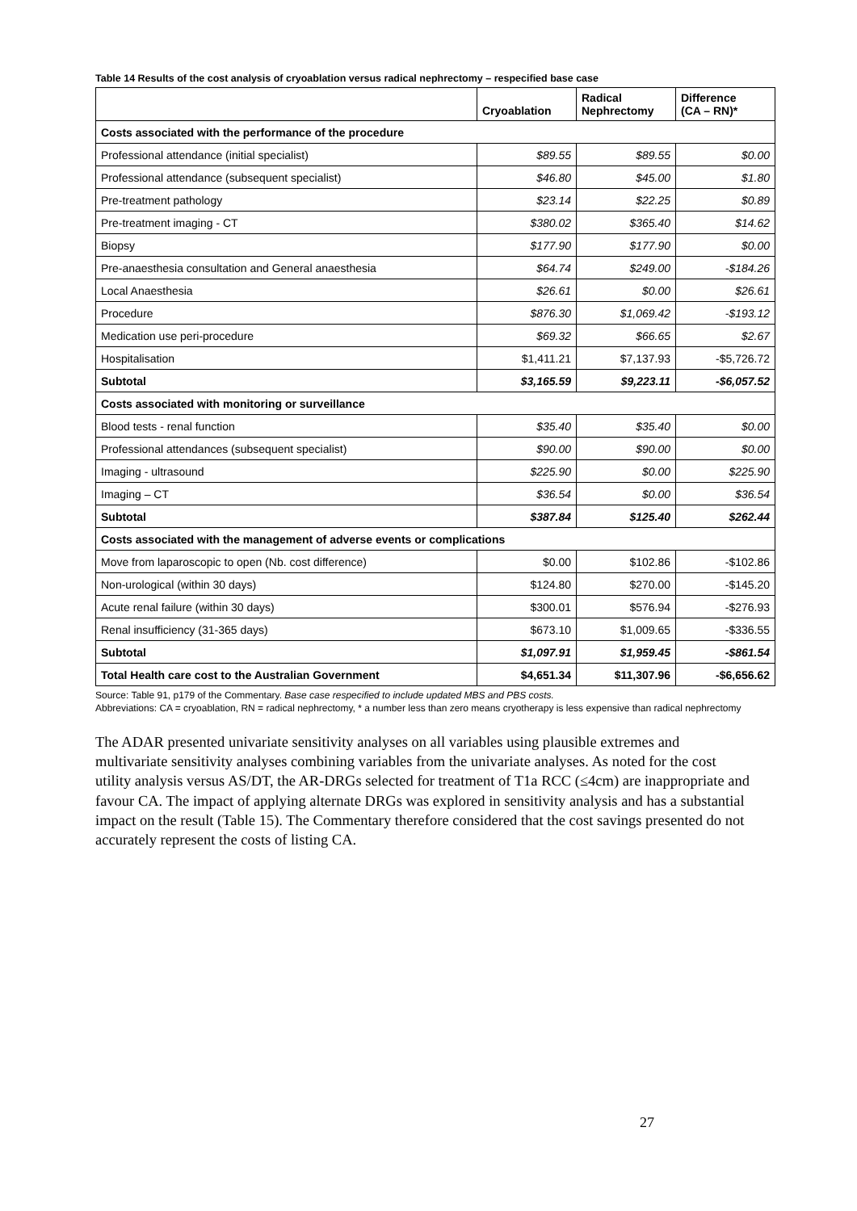Table 14 Results of the cost analysis of cryoablation versus radical nephrectomy – respecified base case
| | Cryoablation | Radical Nephrectomy | Difference (CA – RN)* |
| --- | --- | --- | --- |
| Costs associated with the performance of the procedure | | | |
| Professional attendance (initial specialist) | $89.55 | $89.55 | $0.00 |
| Professional attendance (subsequent specialist) | $46.80 | $45.00 | $1.80 |
| Pre-treatment pathology | $23.14 | $22.25 | $0.89 |
| Pre-treatment imaging - CT | $380.02 | $365.40 | $14.62 |
| Biopsy | $177.90 | $177.90 | $0.00 |
| Pre-anaesthesia consultation and General anaesthesia | $64.74 | $249.00 | -$184.26 |
| Local Anaesthesia | $26.61 | $0.00 | $26.61 |
| Procedure | $876.30 | $1,069.42 | -$193.12 |
| Medication use peri-procedure | $69.32 | $66.65 | $2.67 |
| Hospitalisation | $1,411.21 | $7,137.93 | -$5,726.72 |
| Subtotal | $3,165.59 | $9,223.11 | -$6,057.52 |
| Costs associated with monitoring or surveillance | | | |
| Blood tests - renal function | $35.40 | $35.40 | $0.00 |
| Professional attendances (subsequent specialist) | $90.00 | $90.00 | $0.00 |
| Imaging - ultrasound | $225.90 | $0.00 | $225.90 |
| Imaging – CT | $36.54 | $0.00 | $36.54 |
| Subtotal | $387.84 | $125.40 | $262.44 |
| Costs associated with the management of adverse events or complications | | | |
| Move from laparoscopic to open (Nb. cost difference) | $0.00 | $102.86 | -$102.86 |
| Non-urological (within 30 days) | $124.80 | $270.00 | -$145.20 |
| Acute renal failure (within 30 days) | $300.01 | $576.94 | -$276.93 |
| Renal insufficiency (31-365 days) | $673.10 | $1,009.65 | -$336.55 |
| Subtotal | $1,097.91 | $1,959.45 | -$861.54 |
| Total Health care cost to the Australian Government | $4,651.34 | $11,307.96 | -$6,656.62 |
Source: Table 91, p179 of the Commentary. Base case respecified to include updated MBS and PBS costs.
Abbreviations: CA = cryoablation, RN = radical nephrectomy, * a number less than zero means cryotherapy is less expensive than radical nephrectomy
The ADAR presented univariate sensitivity analyses on all variables using plausible extremes and multivariate sensitivity analyses combining variables from the univariate analyses. As noted for the cost utility analysis versus AS/DT, the AR-DRGs selected for treatment of T1a RCC (≤4cm) are inappropriate and favour CA. The impact of applying alternate DRGs was explored in sensitivity analysis and has a substantial impact on the result (Table 15). The Commentary therefore considered that the cost savings presented do not accurately represent the costs of listing CA.
27